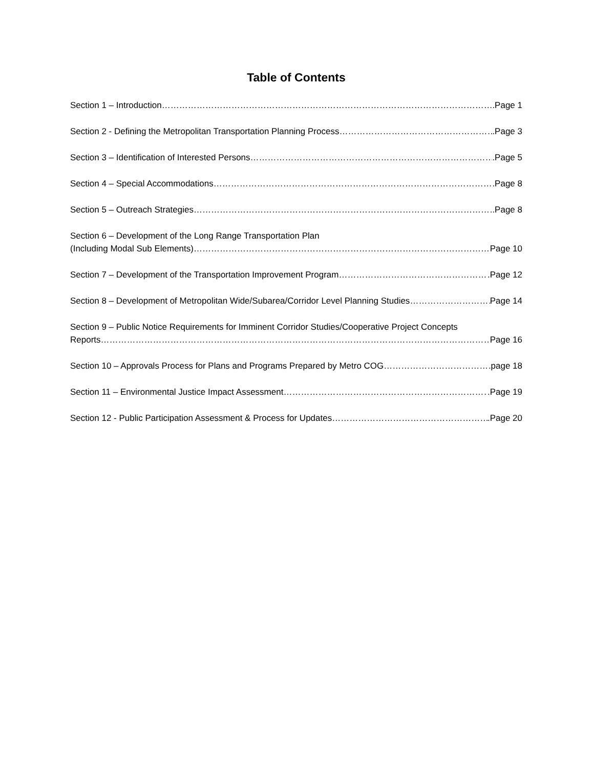Table of Contents
Section 1 – Introduction .Page 1
Section 2 - Defining the Metropolitan Transportation Planning Process .Page 3
Section 3 – Identification of Interested Persons .Page 5
Section 4 – Special Accommodations .Page 8
Section 5 – Outreach Strategies .Page 8
Section 6 – Development of the Long Range Transportation Plan
(Including Modal Sub Elements) Page 10
Section 7 – Development of the Transportation Improvement Program .Page 12
Section 8 – Development of Metropolitan Wide/Subarea/Corridor Level Planning Studies Page 14
Section 9 – Public Notice Requirements for Imminent Corridor Studies/Cooperative Project Concepts
Reports Page 16
Section 10 – Approvals Process for Plans and Programs Prepared by Metro COG page 18
Section 11 – Environmental Justice Impact Assessment .Page 19
Section 12 - Public Participation Assessment & Process for Updates .Page 20